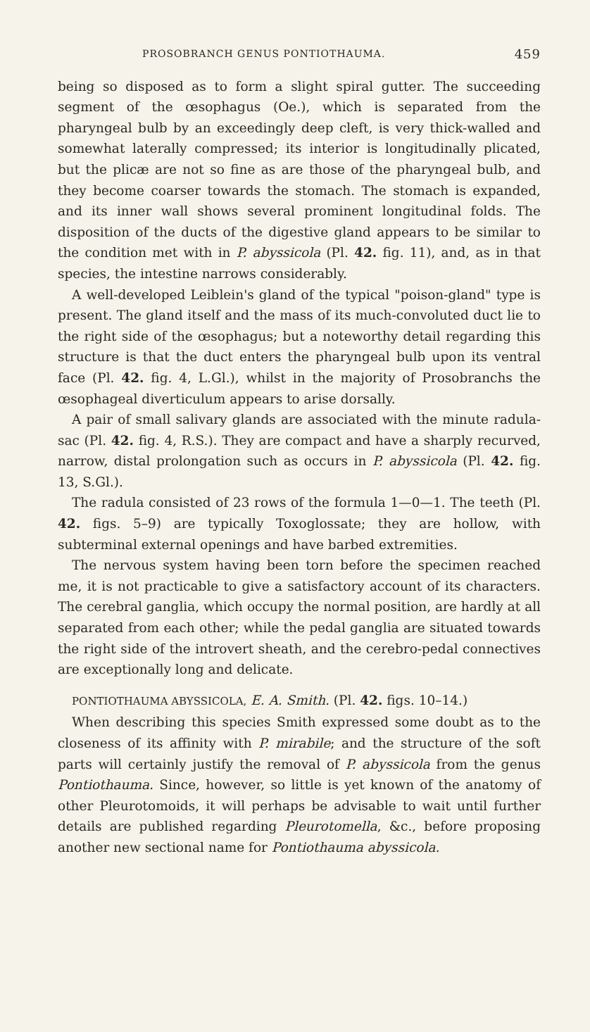PROSOBRANCH GENUS PONTIOTHAUMA. 459
being so disposed as to form a slight spiral gutter. The succeeding segment of the œsophagus (Oe.), which is separated from the pharyngeal bulb by an exceedingly deep cleft, is very thick-walled and somewhat laterally compressed; its interior is longitudinally plicated, but the plicæ are not so fine as are those of the pharyngeal bulb, and they become coarser towards the stomach. The stomach is expanded, and its inner wall shows several prominent longitudinal folds. The disposition of the ducts of the digestive gland appears to be similar to the condition met with in P. abyssicola (Pl. 42. fig. 11), and, as in that species, the intestine narrows considerably.
A well-developed Leiblein's gland of the typical "poison-gland" type is present. The gland itself and the mass of its much-convoluted duct lie to the right side of the œsophagus; but a noteworthy detail regarding this structure is that the duct enters the pharyngeal bulb upon its ventral face (Pl. 42. fig. 4, L.Gl.), whilst in the majority of Prosobranchs the œsophageal diverticulum appears to arise dorsally.
A pair of small salivary glands are associated with the minute radula-sac (Pl. 42. fig. 4, R.S.). They are compact and have a sharply recurved, narrow, distal prolongation such as occurs in P. abyssicola (Pl. 42. fig. 13, S.Gl.).
The radula consisted of 23 rows of the formula 1—0—1. The teeth (Pl. 42. figs. 5–9) are typically Toxoglossate; they are hollow, with subterminal external openings and have barbed extremities.
The nervous system having been torn before the specimen reached me, it is not practicable to give a satisfactory account of its characters. The cerebral ganglia, which occupy the normal position, are hardly at all separated from each other; while the pedal ganglia are situated towards the right side of the introvert sheath, and the cerebro-pedal connectives are exceptionally long and delicate.
PONTIOTHAUMA ABYSSICOLA, E. A. Smith. (Pl. 42. figs. 10–14.)
When describing this species Smith expressed some doubt as to the closeness of its affinity with P. mirabile; and the structure of the soft parts will certainly justify the removal of P. abyssicola from the genus Pontiothauma. Since, however, so little is yet known of the anatomy of other Pleurotomoids, it will perhaps be advisable to wait until further details are published regarding Pleurotomella, &c., before proposing another new sectional name for Pontiothauma abyssicola.